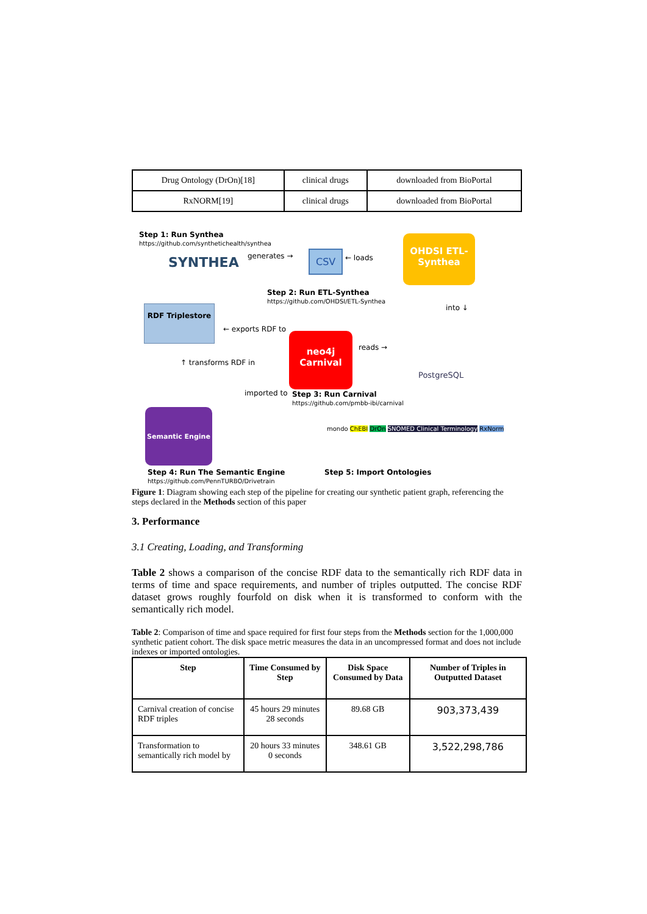| Drug Ontology (DrOn)[18] | clinical drugs | downloaded from BioPortal |
| RxNORM[19] | clinical drugs | downloaded from BioPortal |
Step 1: Run Synthea
https://github.com/synthetichealth/synthea
SYNTHEA generates → CSV ← loads
OHDSI ETL-Synthea
Step 2: Run ETL-Synthea
https://github.com/OHDSI/ETL-Synthea
into ↓
RDF Triplestore
← exports RDF to
neo4j
Carnival
reads →
PostgreSQL
↑ transforms RDF in
imported to
Step 3: Run Carnival
https://github.com/pmbb-ibi/carnival
Semantic Engine
mondo ChEBI DrOn SNOMED Clinical Terminology RxNorm
Step 4: Run The Semantic Engine
https://github.com/PennTURBO/Drivetrain
Step 5: Import Ontologies
Figure 1: Diagram showing each step of the pipeline for creating our synthetic patient graph, referencing the steps declared in the Methods section of this paper
3. Performance
3.1 Creating, Loading, and Transforming
Table 2 shows a comparison of the concise RDF data to the semantically rich RDF data in terms of time and space requirements, and number of triples outputted. The concise RDF dataset grows roughly fourfold on disk when it is transformed to conform with the semantically rich model.
Table 2: Comparison of time and space required for first four steps from the Methods section for the 1,000,000 synthetic patient cohort. The disk space metric measures the data in an uncompressed format and does not include indexes or imported ontologies.
| Step | Time Consumed by Step | Disk Space Consumed by Data | Number of Triples in Outputted Dataset |
| --- | --- | --- | --- |
| Carnival creation of concise RDF triples | 45 hours 29 minutes 28 seconds | 89.68 GB | 903,373,439 |
| Transformation to semantically rich model by | 20 hours 33 minutes 0 seconds | 348.61 GB | 3,522,298,786 |